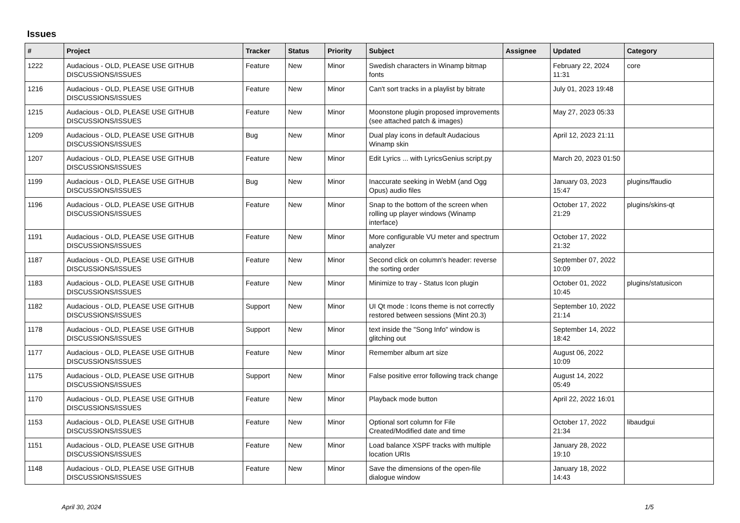Issues
| # | Project | Tracker | Status | Priority | Subject | Assignee | Updated | Category |
| --- | --- | --- | --- | --- | --- | --- | --- | --- |
| 1222 | Audacious - OLD, PLEASE USE GITHUB DISCUSSIONS/ISSUES | Feature | New | Minor | Swedish characters in Winamp bitmap fonts | | February 22, 2024 11:31 | core |
| 1216 | Audacious - OLD, PLEASE USE GITHUB DISCUSSIONS/ISSUES | Feature | New | Minor | Can't sort tracks in a playlist by bitrate | | July 01, 2023 19:48 | |
| 1215 | Audacious - OLD, PLEASE USE GITHUB DISCUSSIONS/ISSUES | Feature | New | Minor | Moonstone plugin proposed improvements (see attached patch & images) | | May 27, 2023 05:33 | |
| 1209 | Audacious - OLD, PLEASE USE GITHUB DISCUSSIONS/ISSUES | Bug | New | Minor | Dual play icons in default Audacious Winamp skin | | April 12, 2023 21:11 | |
| 1207 | Audacious - OLD, PLEASE USE GITHUB DISCUSSIONS/ISSUES | Feature | New | Minor | Edit Lyrics ... with LyricsGenius script.py | | March 20, 2023 01:50 | |
| 1199 | Audacious - OLD, PLEASE USE GITHUB DISCUSSIONS/ISSUES | Bug | New | Minor | Inaccurate seeking in WebM (and Ogg Opus) audio files | | January 03, 2023 15:47 | plugins/ffaudio |
| 1196 | Audacious - OLD, PLEASE USE GITHUB DISCUSSIONS/ISSUES | Feature | New | Minor | Snap to the bottom of the screen when rolling up player windows (Winamp interface) | | October 17, 2022 21:29 | plugins/skins-qt |
| 1191 | Audacious - OLD, PLEASE USE GITHUB DISCUSSIONS/ISSUES | Feature | New | Minor | More configurable VU meter and spectrum analyzer | | October 17, 2022 21:32 | |
| 1187 | Audacious - OLD, PLEASE USE GITHUB DISCUSSIONS/ISSUES | Feature | New | Minor | Second click on column's header: reverse the sorting order | | September 07, 2022 10:09 | |
| 1183 | Audacious - OLD, PLEASE USE GITHUB DISCUSSIONS/ISSUES | Feature | New | Minor | Minimize to tray - Status Icon plugin | | October 01, 2022 10:45 | plugins/statusicon |
| 1182 | Audacious - OLD, PLEASE USE GITHUB DISCUSSIONS/ISSUES | Support | New | Minor | UI Qt mode : Icons theme is not correctly restored between sessions (Mint 20.3) | | September 10, 2022 21:14 | |
| 1178 | Audacious - OLD, PLEASE USE GITHUB DISCUSSIONS/ISSUES | Support | New | Minor | text inside the "Song Info" window is glitching out | | September 14, 2022 18:42 | |
| 1177 | Audacious - OLD, PLEASE USE GITHUB DISCUSSIONS/ISSUES | Feature | New | Minor | Remember album art size | | August 06, 2022 10:09 | |
| 1175 | Audacious - OLD, PLEASE USE GITHUB DISCUSSIONS/ISSUES | Support | New | Minor | False positive error following track change | | August 14, 2022 05:49 | |
| 1170 | Audacious - OLD, PLEASE USE GITHUB DISCUSSIONS/ISSUES | Feature | New | Minor | Playback mode button | | April 22, 2022 16:01 | |
| 1153 | Audacious - OLD, PLEASE USE GITHUB DISCUSSIONS/ISSUES | Feature | New | Minor | Optional sort column for File Created/Modified date and time | | October 17, 2022 21:34 | libaudgui |
| 1151 | Audacious - OLD, PLEASE USE GITHUB DISCUSSIONS/ISSUES | Feature | New | Minor | Load balance XSPF tracks with multiple location URIs | | January 28, 2022 19:10 | |
| 1148 | Audacious - OLD, PLEASE USE GITHUB DISCUSSIONS/ISSUES | Feature | New | Minor | Save the dimensions of the open-file dialogue window | | January 18, 2022 14:43 | |
April 30, 2024 1/5